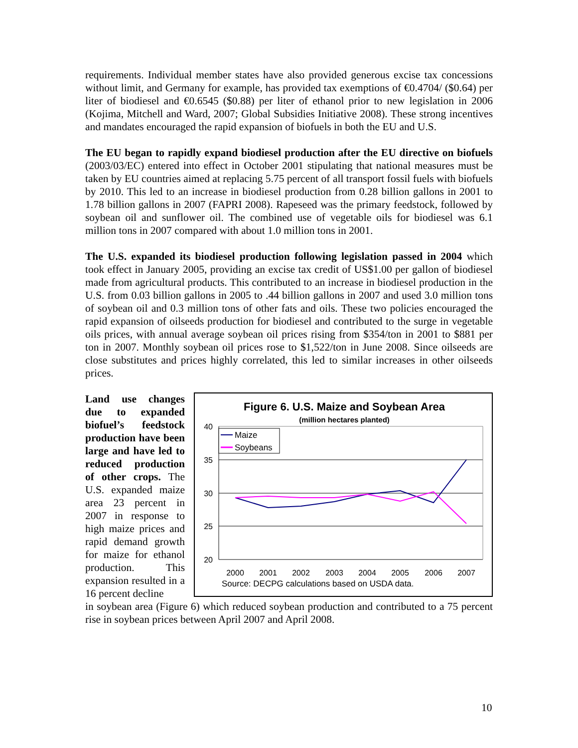requirements. Individual member states have also provided generous excise tax concessions without limit, and Germany for example, has provided tax exemptions of €0.4704/ ($0.64) per liter of biodiesel and €0.6545 ($0.88) per liter of ethanol prior to new legislation in 2006 (Kojima, Mitchell and Ward, 2007; Global Subsidies Initiative 2008). These strong incentives and mandates encouraged the rapid expansion of biofuels in both the EU and U.S.
The EU began to rapidly expand biodiesel production after the EU directive on biofuels (2003/03/EC) entered into effect in October 2001 stipulating that national measures must be taken by EU countries aimed at replacing 5.75 percent of all transport fossil fuels with biofuels by 2010. This led to an increase in biodiesel production from 0.28 billion gallons in 2001 to 1.78 billion gallons in 2007 (FAPRI 2008). Rapeseed was the primary feedstock, followed by soybean oil and sunflower oil. The combined use of vegetable oils for biodiesel was 6.1 million tons in 2007 compared with about 1.0 million tons in 2001.
The U.S. expanded its biodiesel production following legislation passed in 2004 which took effect in January 2005, providing an excise tax credit of US$1.00 per gallon of biodiesel made from agricultural products. This contributed to an increase in biodiesel production in the U.S. from 0.03 billion gallons in 2005 to .44 billion gallons in 2007 and used 3.0 million tons of soybean oil and 0.3 million tons of other fats and oils. These two policies encouraged the rapid expansion of oilseeds production for biodiesel and contributed to the surge in vegetable oils prices, with annual average soybean oil prices rising from $354/ton in 2001 to $881 per ton in 2007. Monthly soybean oil prices rose to $1,522/ton in June 2008. Since oilseeds are close substitutes and prices highly correlated, this led to similar increases in other oilseeds prices.
Land use changes due to expanded biofuel’s feedstock production have been large and have led to reduced production of other crops. The U.S. expanded maize area 23 percent in 2007 in response to high maize prices and rapid demand growth for maize for ethanol production. This expansion resulted in a 16 percent decline
Figure 6. U.S. Maize and Soybean Area
(million hectares planted)
40
35
30
25
20
2000
2001
2002
2003
2004
2005
2006
2007
Source: DECPG calculations based on USDA data.
Maize
Soybeans
in soybean area (Figure 6) which reduced soybean production and contributed to a 75 percent rise in soybean prices between April 2007 and April 2008.
10